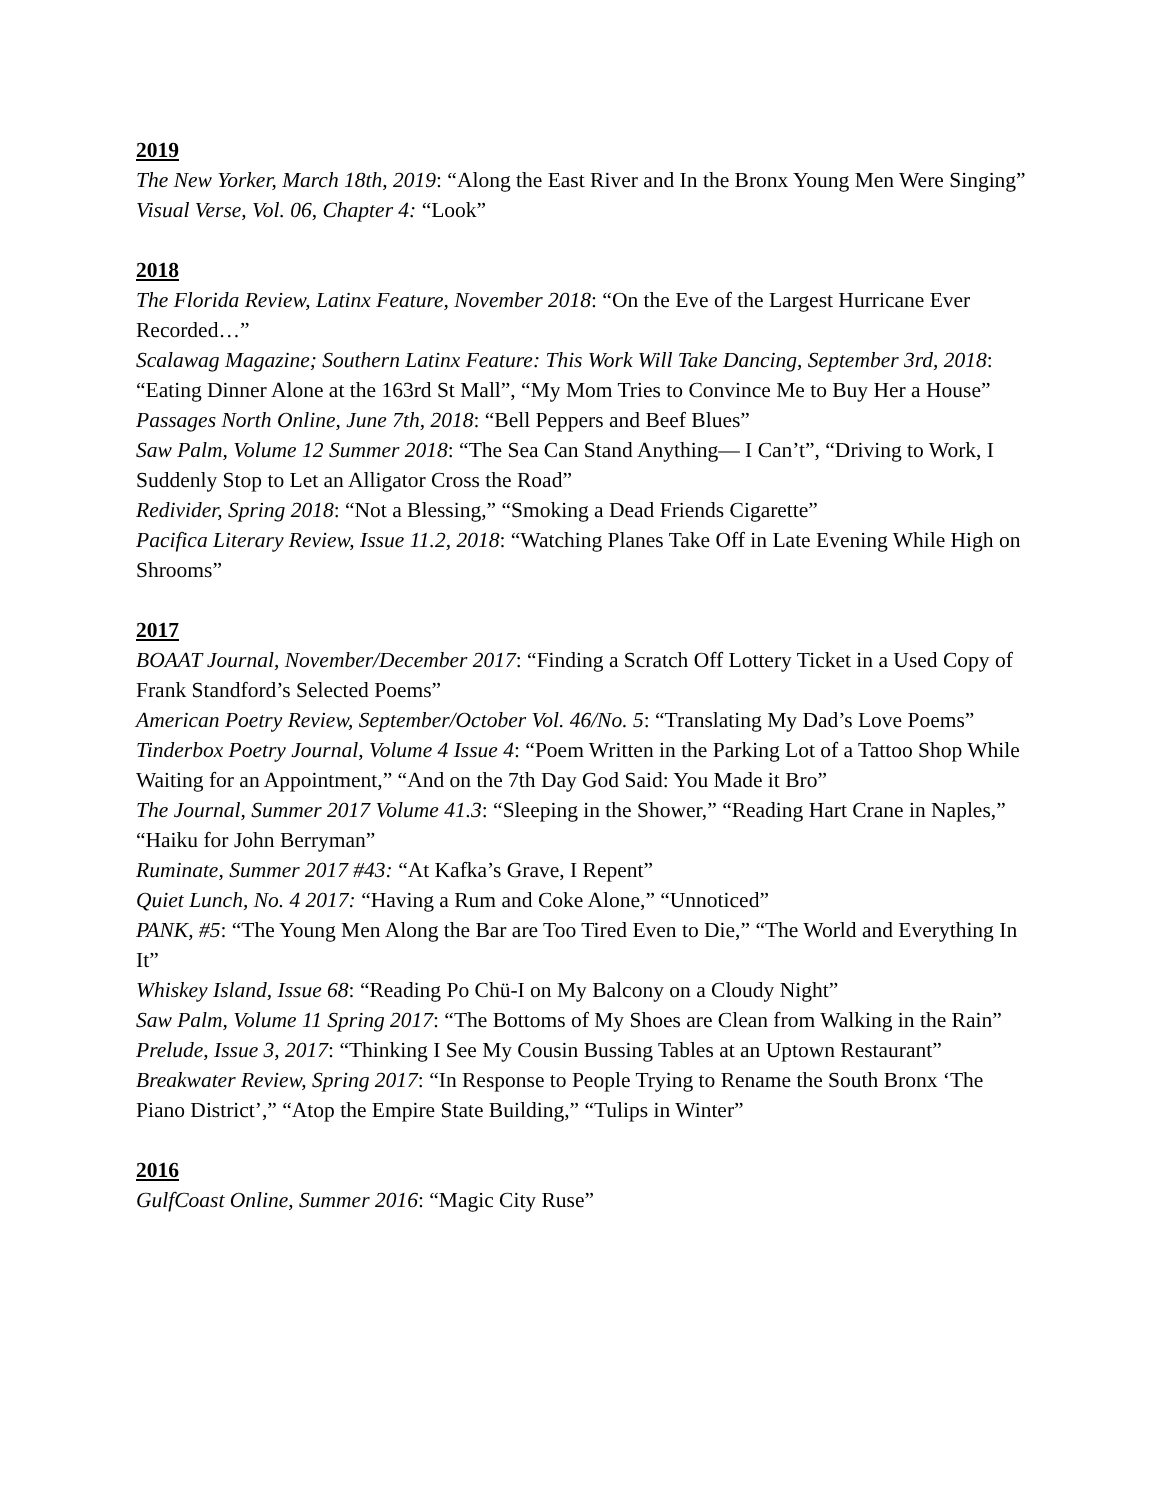2019
The New Yorker, March 18th, 2019: “Along the East River and In the Bronx Young Men Were Singing”
Visual Verse, Vol. 06, Chapter 4: “Look”
2018
The Florida Review, Latinx Feature, November 2018: “On the Eve of the Largest Hurricane Ever Recorded…”
Scalawag Magazine; Southern Latinx Feature: This Work Will Take Dancing, September 3rd, 2018: “Eating Dinner Alone at the 163rd St Mall”, “My Mom Tries to Convince Me to Buy Her a House”
Passages North Online, June 7th, 2018: “Bell Peppers and Beef Blues”
Saw Palm, Volume 12 Summer 2018: “The Sea Can Stand Anything— I Can’t”, “Driving to Work, I Suddenly Stop to Let an Alligator Cross the Road”
Redivider, Spring 2018: “Not a Blessing,” “Smoking a Dead Friends Cigarette”
Pacifica Literary Review, Issue 11.2, 2018: “Watching Planes Take Off in Late Evening While High on Shrooms”
2017
BOAAT Journal, November/December 2017: “Finding a Scratch Off Lottery Ticket in a Used Copy of Frank Standford’s Selected Poems”
American Poetry Review, September/October Vol. 46/No. 5: “Translating My Dad’s Love Poems”
Tinderbox Poetry Journal, Volume 4 Issue 4: “Poem Written in the Parking Lot of a Tattoo Shop While Waiting for an Appointment,” “And on the 7th Day God Said: You Made it Bro”
The Journal, Summer 2017 Volume 41.3: “Sleeping in the Shower,” “Reading Hart Crane in Naples,” “Haiku for John Berryman”
Ruminate, Summer 2017 #43: “At Kafka’s Grave, I Repent”
Quiet Lunch, No. 4 2017: “Having a Rum and Coke Alone,” “Unnoticed”
PANK, #5: “The Young Men Along the Bar are Too Tired Even to Die,” “The World and Everything In It”
Whiskey Island, Issue 68: “Reading Po Chü-I on My Balcony on a Cloudy Night”
Saw Palm, Volume 11 Spring 2017: “The Bottoms of My Shoes are Clean from Walking in the Rain”
Prelude, Issue 3, 2017: “Thinking I See My Cousin Bussing Tables at an Uptown Restaurant”
Breakwater Review, Spring 2017: “In Response to People Trying to Rename the South Bronx ‘The Piano District’,” “Atop the Empire State Building,” “Tulips in Winter”
2016
GulfCoast Online, Summer 2016: “Magic City Ruse”